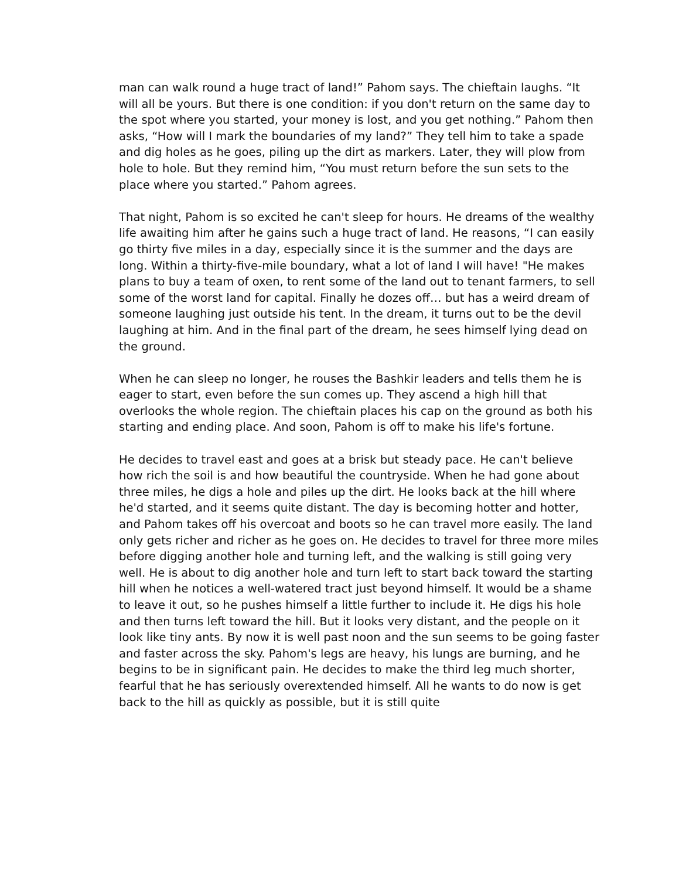man can walk round a huge tract of land!” Pahom says. The chieftain laughs. “It will all be yours. But there is one condition: if you don't return on the same day to the spot where you started, your money is lost, and you get nothing.” Pahom then asks, “How will I mark the boundaries of my land?” They tell him to take a spade and dig holes as he goes, piling up the dirt as markers. Later, they will plow from hole to hole. But they remind him, “You must return before the sun sets to the place where you started.” Pahom agrees.
That night, Pahom is so excited he can't sleep for hours. He dreams of the wealthy life awaiting him after he gains such a huge tract of land. He reasons, “I can easily go thirty five miles in a day, especially since it is the summer and the days are long. Within a thirty-five-mile boundary, what a lot of land I will have! "He makes plans to buy a team of oxen, to rent some of the land out to tenant farmers, to sell some of the worst land for capital. Finally he dozes off… but has a weird dream of someone laughing just outside his tent. In the dream, it turns out to be the devil laughing at him. And in the final part of the dream, he sees himself lying dead on the ground.
When he can sleep no longer, he rouses the Bashkir leaders and tells them he is eager to start, even before the sun comes up. They ascend a high hill that overlooks the whole region. The chieftain places his cap on the ground as both his starting and ending place. And soon, Pahom is off to make his life's fortune.
He decides to travel east and goes at a brisk but steady pace. He can't believe how rich the soil is and how beautiful the countryside. When he had gone about three miles, he digs a hole and piles up the dirt. He looks back at the hill where he'd started, and it seems quite distant. The day is becoming hotter and hotter, and Pahom takes off his overcoat and boots so he can travel more easily. The land only gets richer and richer as he goes on. He decides to travel for three more miles before digging another hole and turning left, and the walking is still going very well. He is about to dig another hole and turn left to start back toward the starting hill when he notices a well-watered tract just beyond himself. It would be a shame to leave it out, so he pushes himself a little further to include it. He digs his hole and then turns left toward the hill. But it looks very distant, and the people on it look like tiny ants. By now it is well past noon and the sun seems to be going faster and faster across the sky. Pahom's legs are heavy, his lungs are burning, and he begins to be in significant pain. He decides to make the third leg much shorter, fearful that he has seriously overextended himself. All he wants to do now is get back to the hill as quickly as possible, but it is still quite